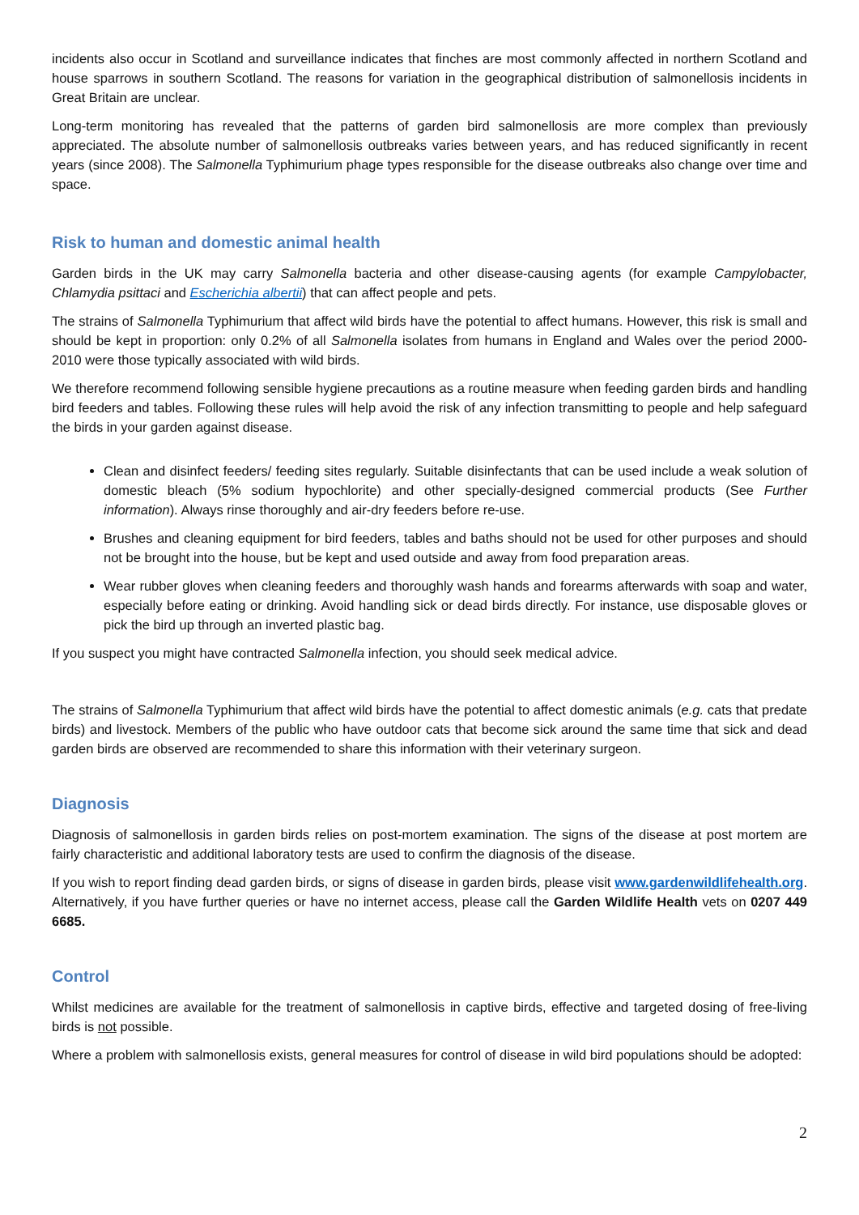incidents also occur in Scotland and surveillance indicates that finches are most commonly affected in northern Scotland and house sparrows in southern Scotland. The reasons for variation in the geographical distribution of salmonellosis incidents in Great Britain are unclear.
Long-term monitoring has revealed that the patterns of garden bird salmonellosis are more complex than previously appreciated. The absolute number of salmonellosis outbreaks varies between years, and has reduced significantly in recent years (since 2008). The Salmonella Typhimurium phage types responsible for the disease outbreaks also change over time and space.
Risk to human and domestic animal health
Garden birds in the UK may carry Salmonella bacteria and other disease-causing agents (for example Campylobacter, Chlamydia psittaci and Escherichia albertii) that can affect people and pets.
The strains of Salmonella Typhimurium that affect wild birds have the potential to affect humans. However, this risk is small and should be kept in proportion: only 0.2% of all Salmonella isolates from humans in England and Wales over the period 2000-2010 were those typically associated with wild birds.
We therefore recommend following sensible hygiene precautions as a routine measure when feeding garden birds and handling bird feeders and tables. Following these rules will help avoid the risk of any infection transmitting to people and help safeguard the birds in your garden against disease.
Clean and disinfect feeders/ feeding sites regularly. Suitable disinfectants that can be used include a weak solution of domestic bleach (5% sodium hypochlorite) and other specially-designed commercial products (See Further information). Always rinse thoroughly and air-dry feeders before re-use.
Brushes and cleaning equipment for bird feeders, tables and baths should not be used for other purposes and should not be brought into the house, but be kept and used outside and away from food preparation areas.
Wear rubber gloves when cleaning feeders and thoroughly wash hands and forearms afterwards with soap and water, especially before eating or drinking. Avoid handling sick or dead birds directly. For instance, use disposable gloves or pick the bird up through an inverted plastic bag.
If you suspect you might have contracted Salmonella infection, you should seek medical advice.
The strains of Salmonella Typhimurium that affect wild birds have the potential to affect domestic animals (e.g. cats that predate birds) and livestock. Members of the public who have outdoor cats that become sick around the same time that sick and dead garden birds are observed are recommended to share this information with their veterinary surgeon.
Diagnosis
Diagnosis of salmonellosis in garden birds relies on post-mortem examination. The signs of the disease at post mortem are fairly characteristic and additional laboratory tests are used to confirm the diagnosis of the disease.
If you wish to report finding dead garden birds, or signs of disease in garden birds, please visit www.gardenwildlifehealth.org. Alternatively, if you have further queries or have no internet access, please call the Garden Wildlife Health vets on 0207 449 6685.
Control
Whilst medicines are available for the treatment of salmonellosis in captive birds, effective and targeted dosing of free-living birds is not possible.
Where a problem with salmonellosis exists, general measures for control of disease in wild bird populations should be adopted:
2